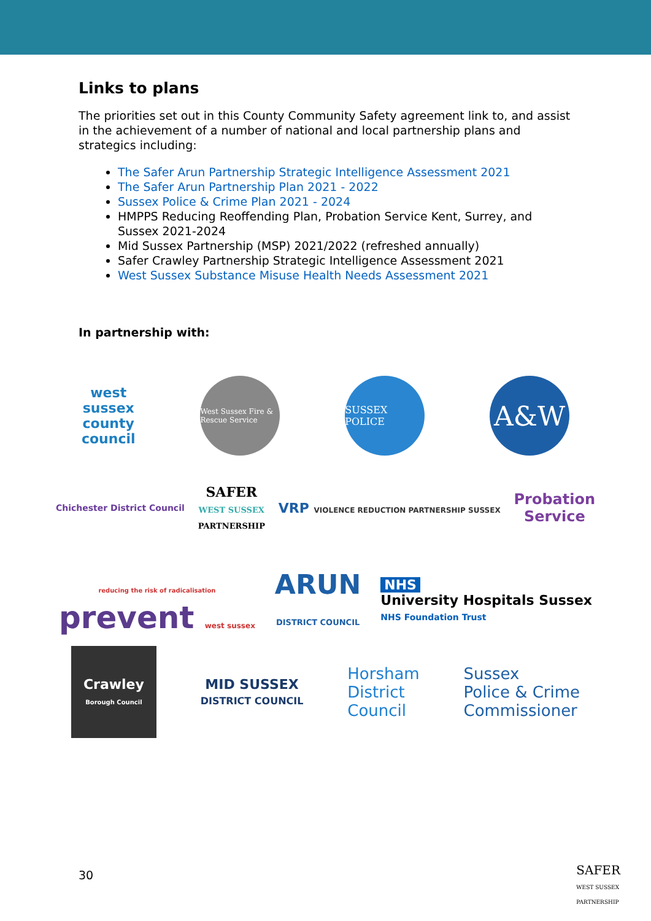Links to plans
The priorities set out in this County Community Safety agreement link to, and assist in the achievement of a number of national and local partnership plans and strategics including:
The Safer Arun Partnership Strategic Intelligence Assessment 2021
The Safer Arun Partnership Plan 2021 - 2022
Sussex Police & Crime Plan 2021 - 2024
HMPPS Reducing Reoffending Plan, Probation Service Kent, Surrey, and Sussex 2021-2024
Mid Sussex Partnership (MSP) 2021/2022 (refreshed annually)
Safer Crawley Partnership Strategic Intelligence Assessment 2021
West Sussex Substance Misuse Health Needs Assessment 2021
In partnership with:
west
sussex
county
council
West Sussex Fire & Rescue Service
SUSSEX POLICE
A&W
Chichester District Council
SAFER
WEST SUSSEX
PARTNERSHIP
VRP VIOLENCE REDUCTION PARTNERSHIP SUSSEX
Probation
Service
reducing the risk of radicalisation
prevent west sussex
ARUN
DISTRICT COUNCIL
NHS
University Hospitals Sussex
NHS Foundation Trust
Crawley
Borough Council
MID SUSSEX
DISTRICT COUNCIL
Horsham
District
Council
Sussex
Police & Crime
Commissioner
30
SAFER
WEST SUSSEX
PARTNERSHIP